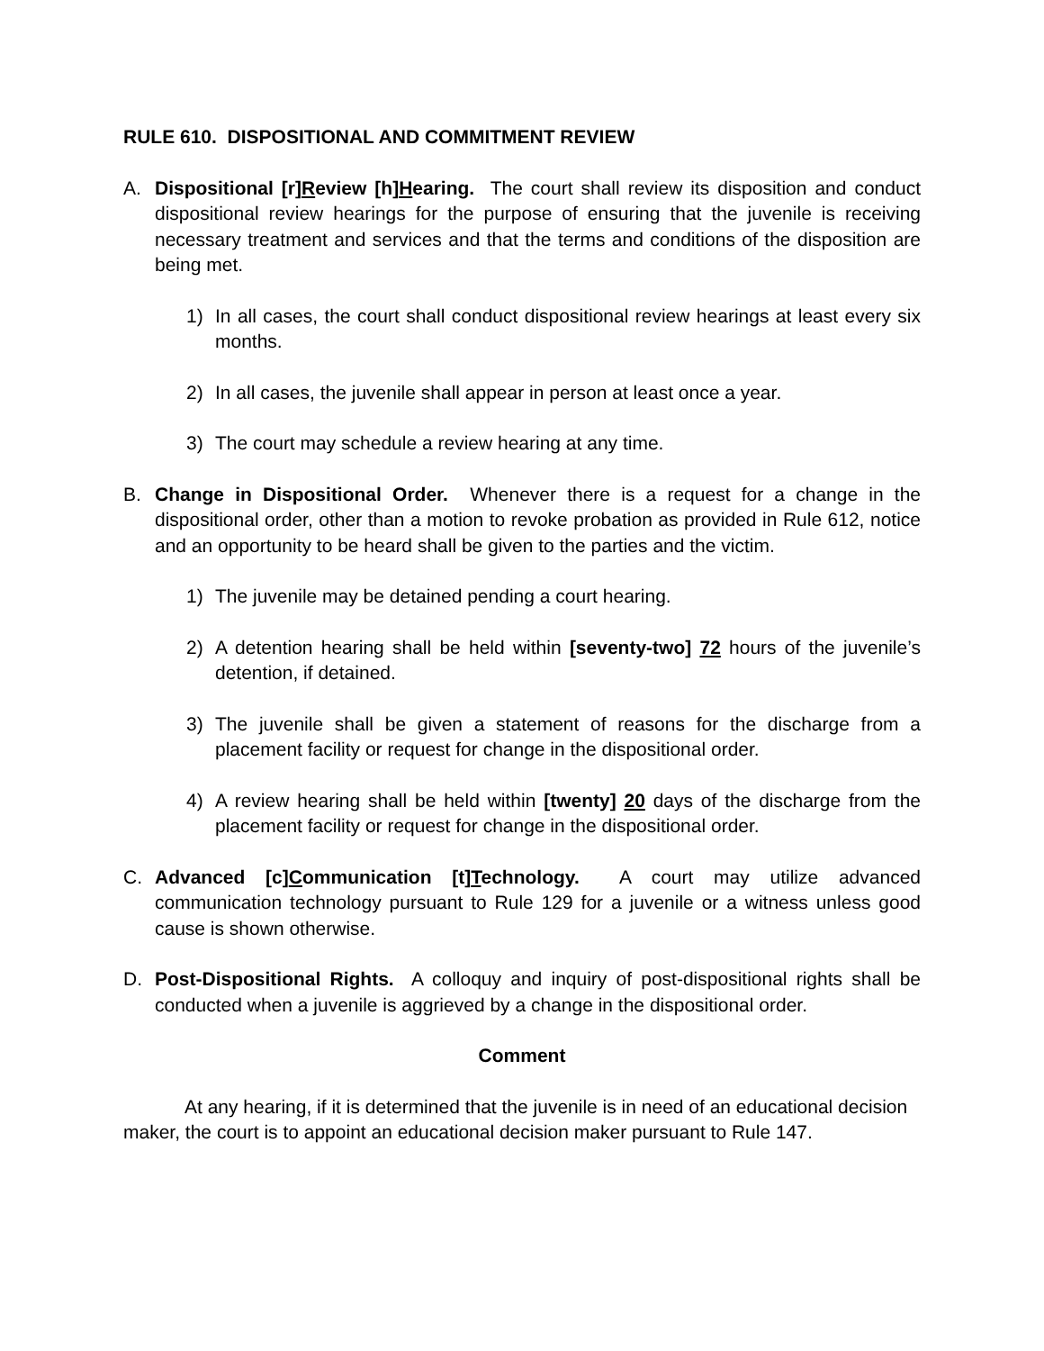RULE 610. DISPOSITIONAL AND COMMITMENT REVIEW
A. Dispositional [r]Review [h]Hearing. The court shall review its disposition and conduct dispositional review hearings for the purpose of ensuring that the juvenile is receiving necessary treatment and services and that the terms and conditions of the disposition are being met.
1) In all cases, the court shall conduct dispositional review hearings at least every six months.
2) In all cases, the juvenile shall appear in person at least once a year.
3) The court may schedule a review hearing at any time.
B. Change in Dispositional Order. Whenever there is a request for a change in the dispositional order, other than a motion to revoke probation as provided in Rule 612, notice and an opportunity to be heard shall be given to the parties and the victim.
1) The juvenile may be detained pending a court hearing.
2) A detention hearing shall be held within [seventy-two] 72 hours of the juvenile’s detention, if detained.
3) The juvenile shall be given a statement of reasons for the discharge from a placement facility or request for change in the dispositional order.
4) A review hearing shall be held within [twenty] 20 days of the discharge from the placement facility or request for change in the dispositional order.
C. Advanced [c]Communication [t]Technology. A court may utilize advanced communication technology pursuant to Rule 129 for a juvenile or a witness unless good cause is shown otherwise.
D. Post-Dispositional Rights. A colloquy and inquiry of post-dispositional rights shall be conducted when a juvenile is aggrieved by a change in the dispositional order.
Comment
At any hearing, if it is determined that the juvenile is in need of an educational decision maker, the court is to appoint an educational decision maker pursuant to Rule 147.